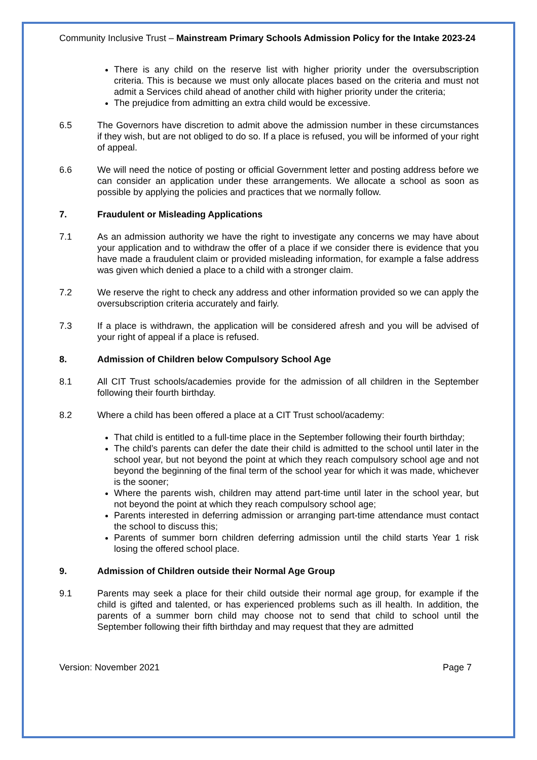Community Inclusive Trust – Mainstream Primary Schools Admission Policy for the Intake 2023-24
There is any child on the reserve list with higher priority under the oversubscription criteria. This is because we must only allocate places based on the criteria and must not admit a Services child ahead of another child with higher priority under the criteria;
The prejudice from admitting an extra child would be excessive.
6.5 The Governors have discretion to admit above the admission number in these circumstances if they wish, but are not obliged to do so. If a place is refused, you will be informed of your right of appeal.
6.6 We will need the notice of posting or official Government letter and posting address before we can consider an application under these arrangements. We allocate a school as soon as possible by applying the policies and practices that we normally follow.
7. Fraudulent or Misleading Applications
7.1 As an admission authority we have the right to investigate any concerns we may have about your application and to withdraw the offer of a place if we consider there is evidence that you have made a fraudulent claim or provided misleading information, for example a false address was given which denied a place to a child with a stronger claim.
7.2 We reserve the right to check any address and other information provided so we can apply the oversubscription criteria accurately and fairly.
7.3 If a place is withdrawn, the application will be considered afresh and you will be advised of your right of appeal if a place is refused.
8. Admission of Children below Compulsory School Age
8.1 All CIT Trust schools/academies provide for the admission of all children in the September following their fourth birthday.
8.2 Where a child has been offered a place at a CIT Trust school/academy:
That child is entitled to a full-time place in the September following their fourth birthday;
The child’s parents can defer the date their child is admitted to the school until later in the school year, but not beyond the point at which they reach compulsory school age and not beyond the beginning of the final term of the school year for which it was made, whichever is the sooner;
Where the parents wish, children may attend part-time until later in the school year, but not beyond the point at which they reach compulsory school age;
Parents interested in deferring admission or arranging part-time attendance must contact the school to discuss this;
Parents of summer born children deferring admission until the child starts Year 1 risk losing the offered school place.
9. Admission of Children outside their Normal Age Group
9.1 Parents may seek a place for their child outside their normal age group, for example if the child is gifted and talented, or has experienced problems such as ill health. In addition, the parents of a summer born child may choose not to send that child to school until the September following their fifth birthday and may request that they are admitted
Version: November 2021 Page 7